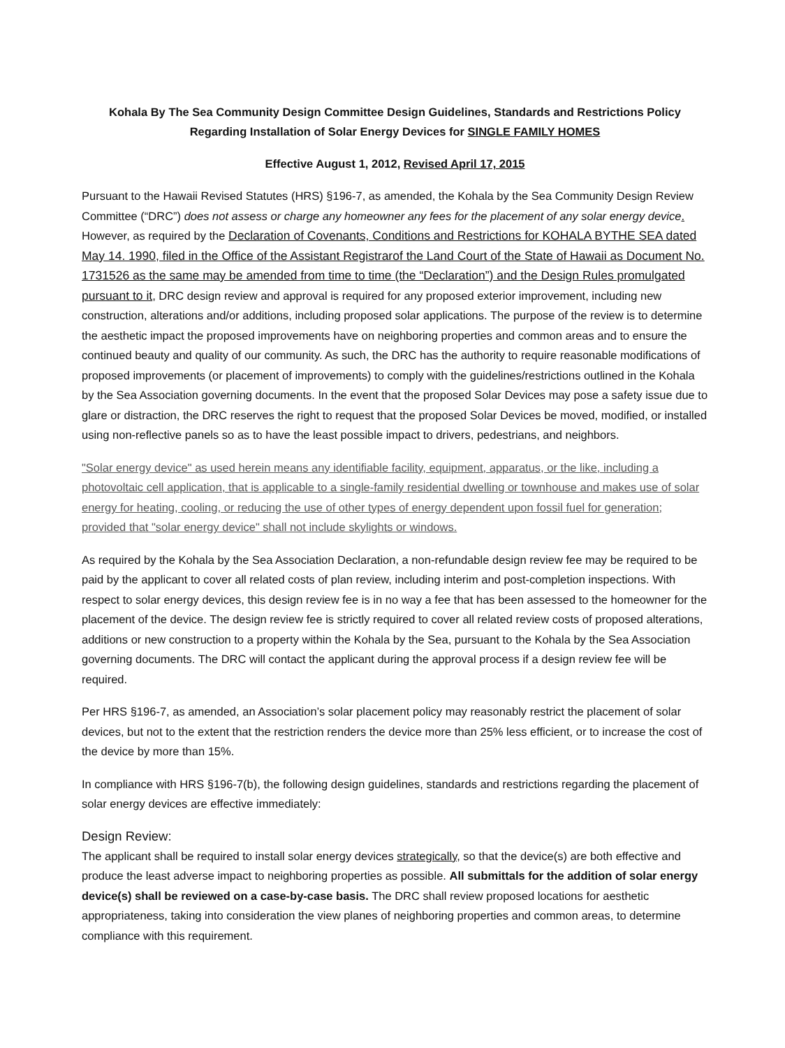Kohala By The Sea Community Design Committee Design Guidelines, Standards and Restrictions Policy
Regarding Installation of Solar Energy Devices for SINGLE FAMILY HOMES
Effective August 1, 2012, Revised April 17, 2015
Pursuant to the Hawaii Revised Statutes (HRS) §196-7, as amended, the Kohala by the Sea Community Design Review Committee (“DRC”) does not assess or charge any homeowner any fees for the placement of any solar energy device. However, as required by the Declaration of Covenants, Conditions and Restrictions for KOHALA BYTHE SEA dated May 14. 1990, filed in the Office of the Assistant Registrarof the Land Court of the State of Hawaii as Document No. 1731526 as the same may be amended from time to time (the “Declaration”) and the Design Rules promulgated pursuant to it, DRC design review and approval is required for any proposed exterior improvement, including new construction, alterations and/or additions, including proposed solar applications. The purpose of the review is to determine the aesthetic impact the proposed improvements have on neighboring properties and common areas and to ensure the continued beauty and quality of our community. As such, the DRC has the authority to require reasonable modifications of proposed improvements (or placement of improvements) to comply with the guidelines/restrictions outlined in the Kohala by the Sea Association governing documents. In the event that the proposed Solar Devices may pose a safety issue due to glare or distraction, the DRC reserves the right to request that the proposed Solar Devices be moved, modified, or installed using non-reflective panels so as to have the least possible impact to drivers, pedestrians, and neighbors.
"Solar energy device" as used herein means any identifiable facility, equipment, apparatus, or the like, including a photovoltaic cell application, that is applicable to a single-family residential dwelling or townhouse and makes use of solar energy for heating, cooling, or reducing the use of other types of energy dependent upon fossil fuel for generation; provided that "solar energy device" shall not include skylights or windows.
As required by the Kohala by the Sea Association Declaration, a non-refundable design review fee may be required to be paid by the applicant to cover all related costs of plan review, including interim and post-completion inspections. With respect to solar energy devices, this design review fee is in no way a fee that has been assessed to the homeowner for the placement of the device. The design review fee is strictly required to cover all related review costs of proposed alterations, additions or new construction to a property within the Kohala by the Sea, pursuant to the Kohala by the Sea Association governing documents. The DRC will contact the applicant during the approval process if a design review fee will be required.
Per HRS §196-7, as amended, an Association’s solar placement policy may reasonably restrict the placement of solar devices, but not to the extent that the restriction renders the device more than 25% less efficient, or to increase the cost of the device by more than 15%.
In compliance with HRS §196-7(b), the following design guidelines, standards and restrictions regarding the placement of solar energy devices are effective immediately:
Design Review:
The applicant shall be required to install solar energy devices strategically, so that the device(s) are both effective and produce the least adverse impact to neighboring properties as possible. All submittals for the addition of solar energy device(s) shall be reviewed on a case-by-case basis. The DRC shall review proposed locations for aesthetic appropriateness, taking into consideration the view planes of neighboring properties and common areas, to determine compliance with this requirement.